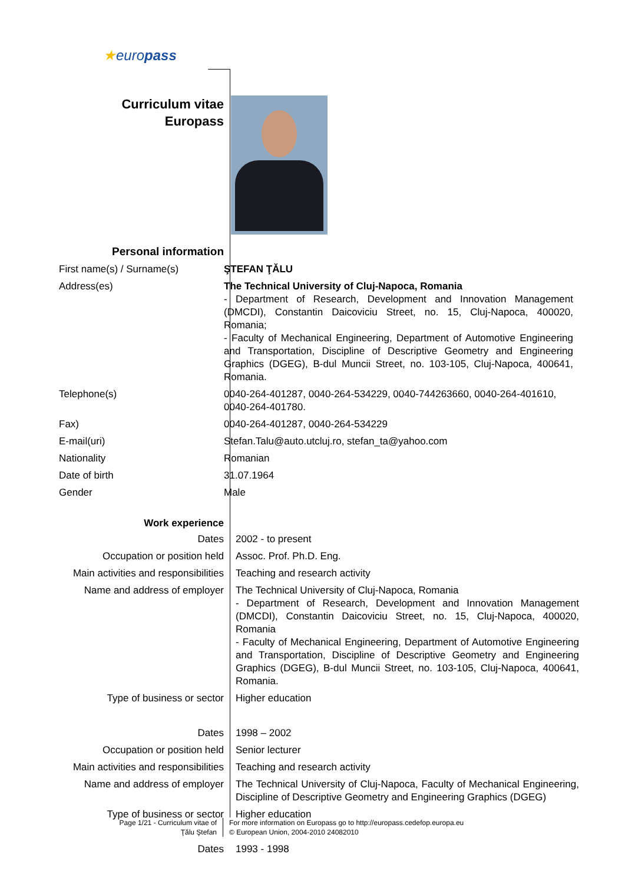★europass
Curriculum vitae
Europass
Personal information
First name(s) / Surname(s) ŞTEFAN ŢĂLU
Address(es) The Technical University of Cluj-Napoca, Romania
- Department of Research, Development and Innovation Management (DMCDI), Constantin Daicoviciu Street, no. 15, Cluj-Napoca, 400020, Romania;
- Faculty of Mechanical Engineering, Department of Automotive Engineering and Transportation, Discipline of Descriptive Geometry and Engineering Graphics (DGEG), B-dul Muncii Street, no. 103-105, Cluj-Napoca, 400641, Romania.
Telephone(s) 0040-264-401287, 0040-264-534229, 0040-744263660, 0040-264-401610, 0040-264-401780.
Fax) 0040-264-401287, 0040-264-534229
E-mail(uri) Stefan.Talu@auto.utcluj.ro, stefan_ta@yahoo.com
Nationality Romanian
Date of birth 31.07.1964
Gender Male
Work experience
Dates 2002 - to present
Occupation or position held Assoc. Prof. Ph.D. Eng.
Main activities and responsibilities
Teaching and research activity
Name and address of employer
The Technical University of Cluj-Napoca, Romania
- Department of Research, Development and Innovation Management (DMCDI), Constantin Daicoviciu Street, no. 15, Cluj-Napoca, 400020, Romania
- Faculty of Mechanical Engineering, Department of Automotive Engineering and Transportation, Discipline of Descriptive Geometry and Engineering Graphics (DGEG), B-dul Muncii Street, no. 103-105, Cluj-Napoca, 400641, Romania.
Type of business or sector Higher education
Dates 1998 – 2002
Occupation or position held Senior lecturer
Main activities and responsibilities
Teaching and research activity
Name and address of employer
The Technical University of Cluj-Napoca, Faculty of Mechanical Engineering, Discipline of Descriptive Geometry and Engineering Graphics (DGEG)
Type of business or sector Higher education
Dates 1993 - 1998
Page 1/21 - Curriculum vitae of
Ţălu Ştefan
For more information on Europass go to http://europass.cedefop.europa.eu
© European Union, 2004-2010 24082010